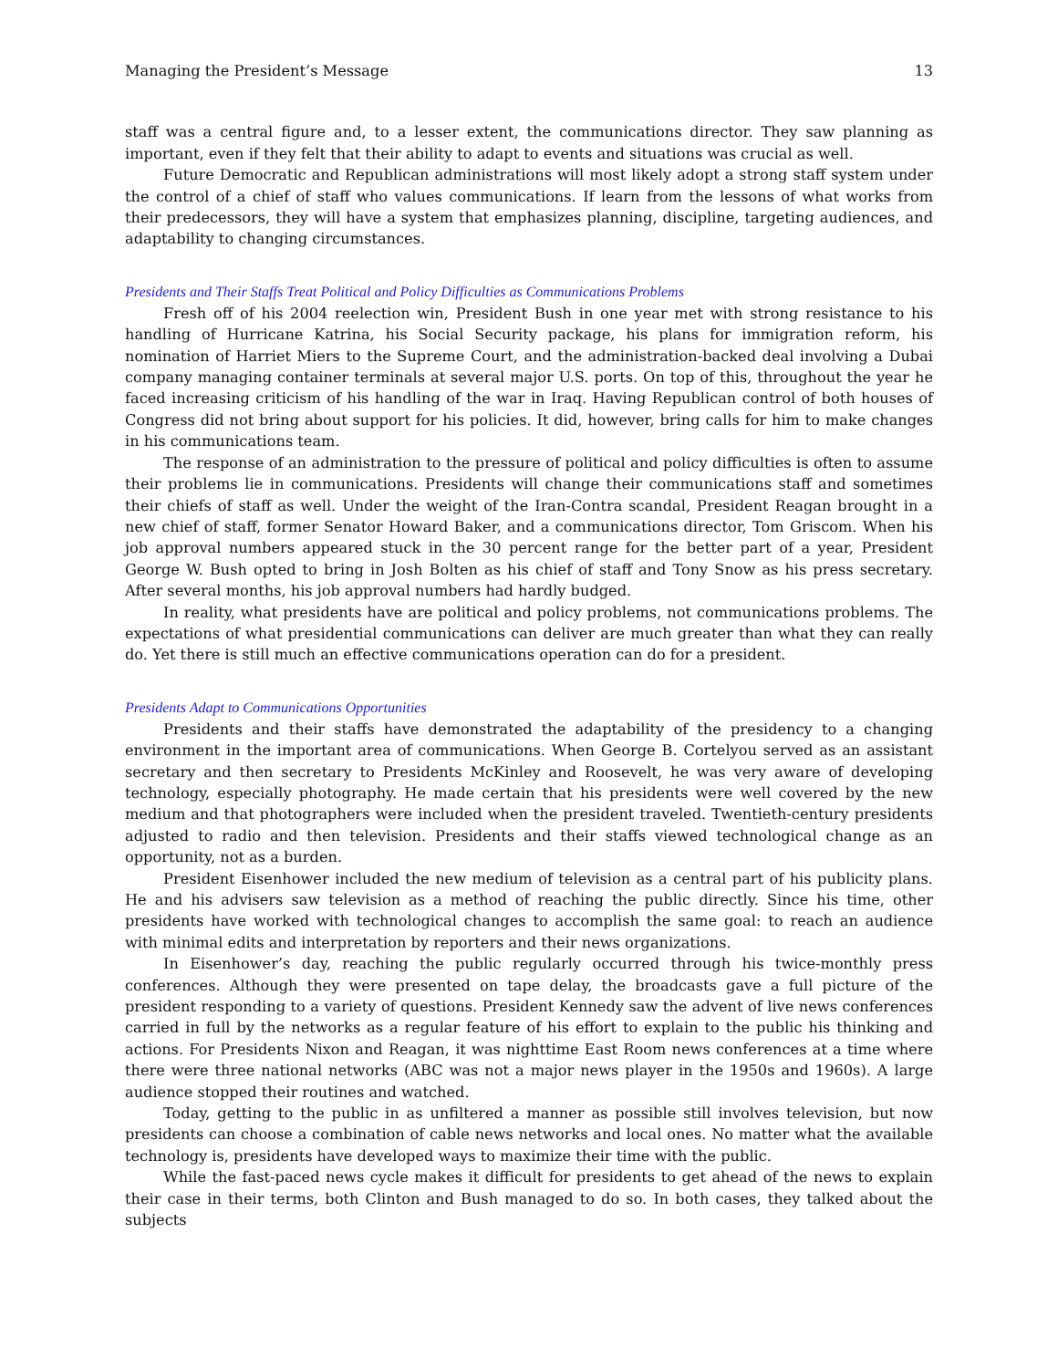Managing the President’s Message 13
staff was a central figure and, to a lesser extent, the communications director. They saw planning as important, even if they felt that their ability to adapt to events and situations was crucial as well.
Future Democratic and Republican administrations will most likely adopt a strong staff system under the control of a chief of staff who values communications. If learn from the lessons of what works from their predecessors, they will have a system that emphasizes planning, discipline, targeting audiences, and adaptability to changing circumstances.
Presidents and Their Staffs Treat Political and Policy Difficulties as Communications Problems
Fresh off of his 2004 reelection win, President Bush in one year met with strong resistance to his handling of Hurricane Katrina, his Social Security package, his plans for immigration reform, his nomination of Harriet Miers to the Supreme Court, and the administration-backed deal involving a Dubai company managing container terminals at several major U.S. ports. On top of this, throughout the year he faced increasing criticism of his handling of the war in Iraq. Having Republican control of both houses of Congress did not bring about support for his policies. It did, however, bring calls for him to make changes in his communications team.
The response of an administration to the pressure of political and policy difficulties is often to assume their problems lie in communications. Presidents will change their communications staff and sometimes their chiefs of staff as well. Under the weight of the Iran-Contra scandal, President Reagan brought in a new chief of staff, former Senator Howard Baker, and a communications director, Tom Griscom. When his job approval numbers appeared stuck in the 30 percent range for the better part of a year, President George W. Bush opted to bring in Josh Bolten as his chief of staff and Tony Snow as his press secretary. After several months, his job approval numbers had hardly budged.
In reality, what presidents have are political and policy problems, not communications problems. The expectations of what presidential communications can deliver are much greater than what they can really do. Yet there is still much an effective communications operation can do for a president.
Presidents Adapt to Communications Opportunities
Presidents and their staffs have demonstrated the adaptability of the presidency to a changing environment in the important area of communications. When George B. Cortelyou served as an assistant secretary and then secretary to Presidents McKinley and Roosevelt, he was very aware of developing technology, especially photography. He made certain that his presidents were well covered by the new medium and that photographers were included when the president traveled. Twentieth-century presidents adjusted to radio and then television. Presidents and their staffs viewed technological change as an opportunity, not as a burden.
President Eisenhower included the new medium of television as a central part of his publicity plans. He and his advisers saw television as a method of reaching the public directly. Since his time, other presidents have worked with technological changes to accomplish the same goal: to reach an audience with minimal edits and interpretation by reporters and their news organizations.
In Eisenhower’s day, reaching the public regularly occurred through his twice-monthly press conferences. Although they were presented on tape delay, the broadcasts gave a full picture of the president responding to a variety of questions. President Kennedy saw the advent of live news conferences carried in full by the networks as a regular feature of his effort to explain to the public his thinking and actions. For Presidents Nixon and Reagan, it was nighttime East Room news conferences at a time where there were three national networks (ABC was not a major news player in the 1950s and 1960s). A large audience stopped their routines and watched.
Today, getting to the public in as unfiltered a manner as possible still involves television, but now presidents can choose a combination of cable news networks and local ones. No matter what the available technology is, presidents have developed ways to maximize their time with the public.
While the fast-paced news cycle makes it difficult for presidents to get ahead of the news to explain their case in their terms, both Clinton and Bush managed to do so. In both cases, they talked about the subjects